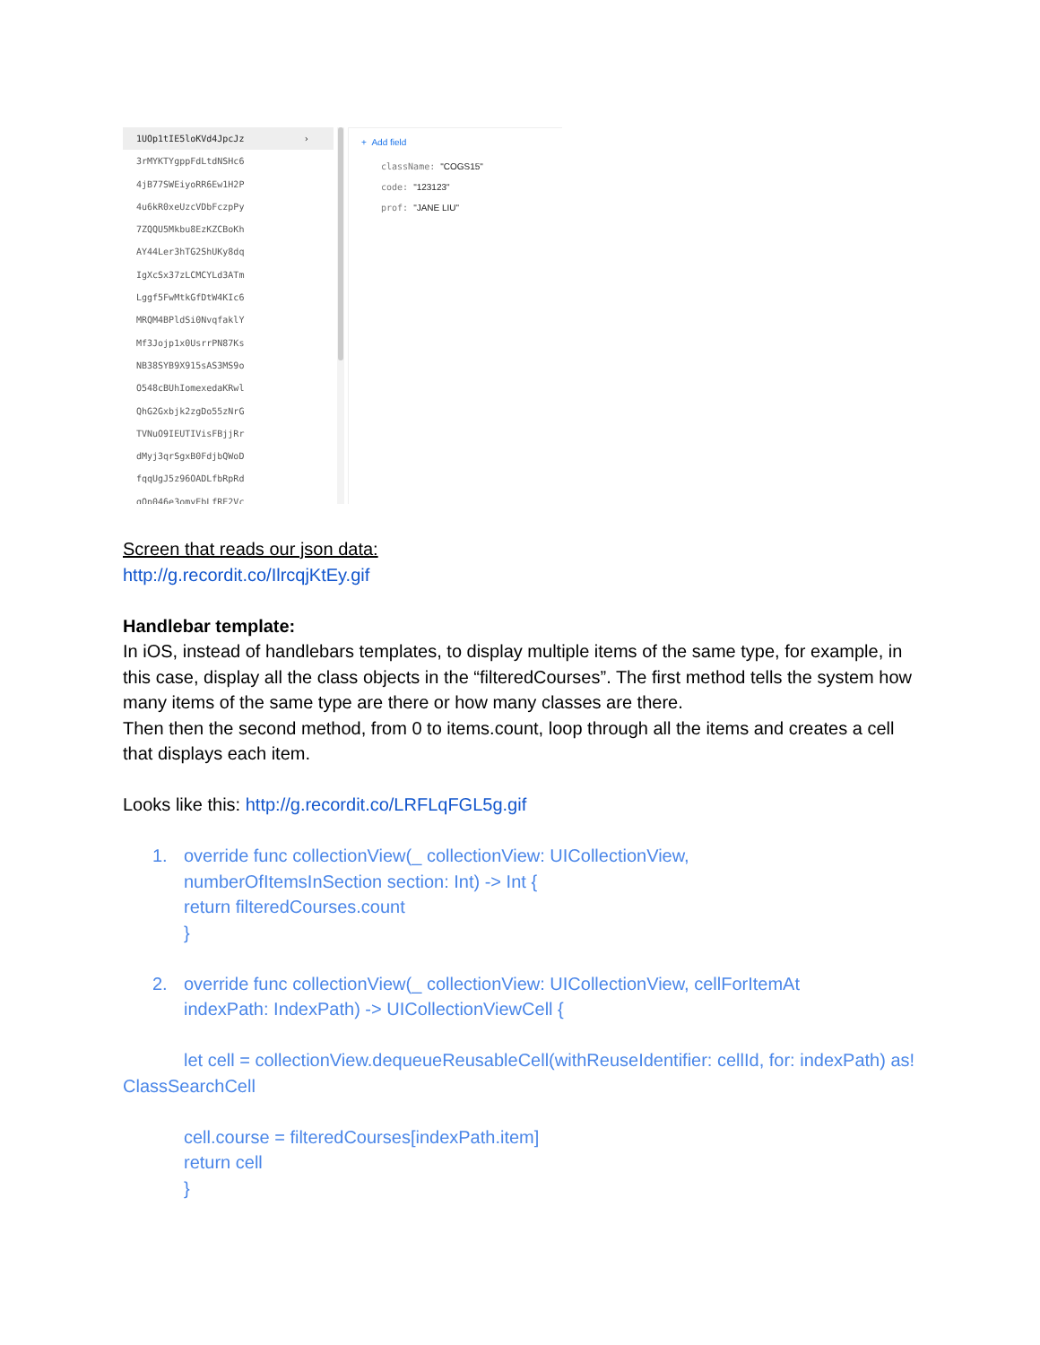1UOp1tIE5loKVd4JpcJz ›
3rMYKTYgppFdLtdNSHc6
4jB77SWEiyoRR6Ew1H2P
4u6kR0xeUzcVDbFczpPy
7ZQQU5Mkbu8EzKZCBoKh
AY44Ler3hTG2ShUKy8dq
IgXcSx37zLCMCYLd3ATm
Lggf5FwMtkGfDtW4KIc6
MRQM4BPldSi0NvqfaklY
Mf3Jojp1x0UsrrPN87Ks
NB38SYB9X915sAS3MS9o
O548cBUhIomexedaKRwl
QhG2Gxbjk2zgDo55zNrG
TVNuO9IEUTIVisFBjjRr
dMyj3qrSgxB0FdjbQWoD
fqqUgJ5z96OADLfbRpRd
gOp046e3omyEbLfRE2Vc
+ Add field
className: "COGS15"
code: "123123"
prof: "JANE LIU"
Screen that reads our json data:
http://g.recordit.co/IlrcqjKtEy.gif
Handlebar template:
In iOS, instead of handlebars templates, to display multiple items of the same type, for example, in this case, display all the class objects in the “filteredCourses”. The first method tells the system how many items of the same type are there or how many classes are there.
Then then the second method, from 0 to items.count, loop through all the items and creates a cell that displays each item.
Looks like this: http://g.recordit.co/LRFLqFGL5g.gif
1. override func collectionView(_ collectionView: UICollectionView,
numberOfItemsInSection section: Int) -> Int {
return filteredCourses.count
}
2. override func collectionView(_ collectionView: UICollectionView, cellForItemAt
indexPath: IndexPath) -> UICollectionViewCell {
let cell = collectionView.dequeueReusableCell(withReuseIdentifier: cellId, for: indexPath) as! ClassSearchCell
cell.course = filteredCourses[indexPath.item]
return cell
}